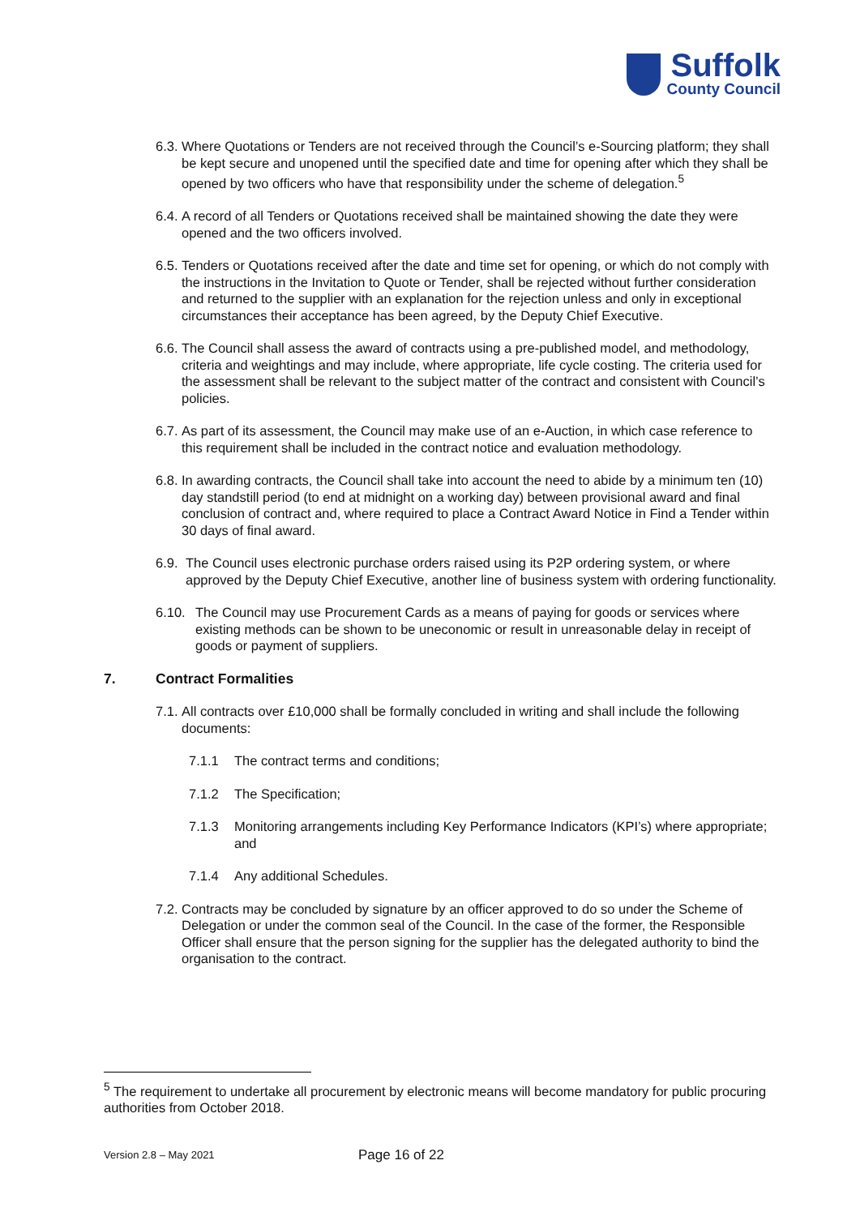Suffolk
County Council
6.3. Where Quotations or Tenders are not received through the Council’s e-Sourcing platform; they shall be kept secure and unopened until the specified date and time for opening after which they shall be opened by two officers who have that responsibility under the scheme of delegation.<sup>5</sup>
6.4. A record of all Tenders or Quotations received shall be maintained showing the date they were opened and the two officers involved.
6.5. Tenders or Quotations received after the date and time set for opening, or which do not comply with the instructions in the Invitation to Quote or Tender, shall be rejected without further consideration and returned to the supplier with an explanation for the rejection unless and only in exceptional circumstances their acceptance has been agreed, by the Deputy Chief Executive.
6.6. The Council shall assess the award of contracts using a pre-published model, and methodology, criteria and weightings and may include, where appropriate, life cycle costing. The criteria used for the assessment shall be relevant to the subject matter of the contract and consistent with Council’s policies.
6.7. As part of its assessment, the Council may make use of an e-Auction, in which case reference to this requirement shall be included in the contract notice and evaluation methodology.
6.8. In awarding contracts, the Council shall take into account the need to abide by a minimum ten (10) day standstill period (to end at midnight on a working day) between provisional award and final conclusion of contract and, where required to place a Contract Award Notice in Find a Tender within 30 days of final award.
6.9. The Council uses electronic purchase orders raised using its P2P ordering system, or where approved by the Deputy Chief Executive, another line of business system with ordering functionality.
6.10. The Council may use Procurement Cards as a means of paying for goods or services where existing methods can be shown to be uneconomic or result in unreasonable delay in receipt of goods or payment of suppliers.
7. Contract Formalities
7.1. All contracts over £10,000 shall be formally concluded in writing and shall include the following documents:
7.1.1 The contract terms and conditions;
7.1.2 The Specification;
7.1.3 Monitoring arrangements including Key Performance Indicators (KPI’s) where appropriate; and
7.1.4 Any additional Schedules.
7.2. Contracts may be concluded by signature by an officer approved to do so under the Scheme of Delegation or under the common seal of the Council. In the case of the former, the Responsible Officer shall ensure that the person signing for the supplier has the delegated authority to bind the organisation to the contract.
<sup>5</sup> The requirement to undertake all procurement by electronic means will become mandatory for public procuring authorities from October 2018.
Version 2.8 – May 2021
Page 16 of 22